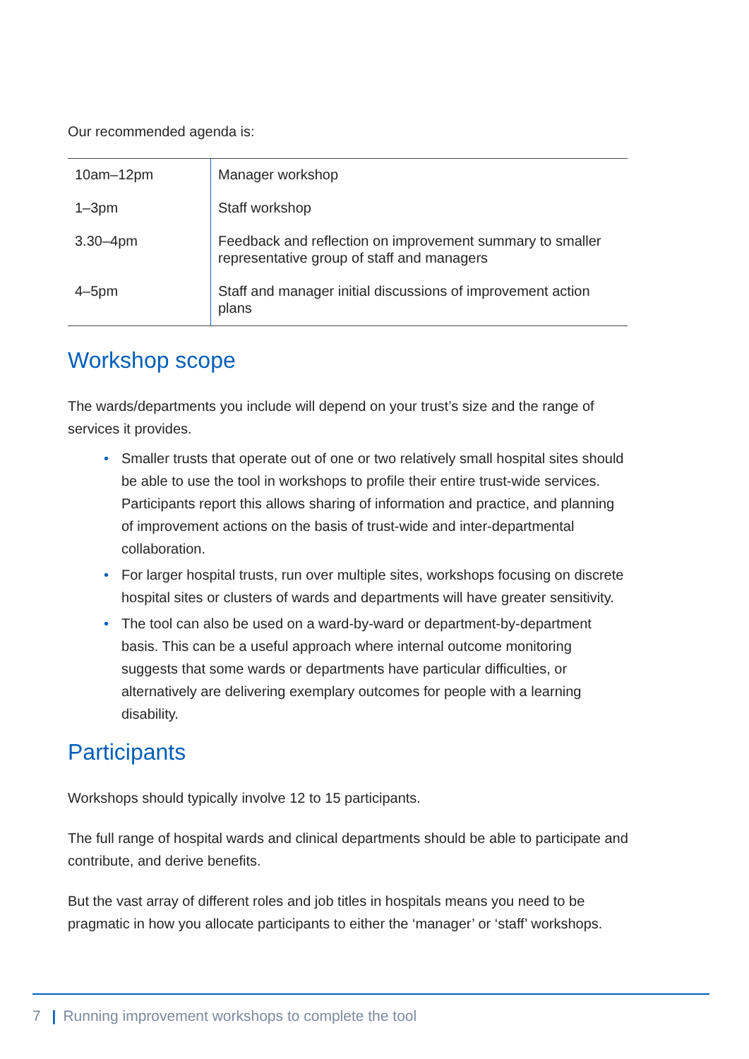Our recommended agenda is:
| 10am–12pm | Manager workshop |
| 1–3pm | Staff workshop |
| 3.30–4pm | Feedback and reflection on improvement summary to smaller representative group of staff and managers |
| 4–5pm | Staff and manager initial discussions of improvement action plans |
Workshop scope
The wards/departments you include will depend on your trust’s size and the range of services it provides.
• Smaller trusts that operate out of one or two relatively small hospital sites should be able to use the tool in workshops to profile their entire trust-wide services. Participants report this allows sharing of information and practice, and planning of improvement actions on the basis of trust-wide and inter-departmental collaboration.
• For larger hospital trusts, run over multiple sites, workshops focusing on discrete hospital sites or clusters of wards and departments will have greater sensitivity.
• The tool can also be used on a ward-by-ward or department-by-department basis. This can be a useful approach where internal outcome monitoring suggests that some wards or departments have particular difficulties, or alternatively are delivering exemplary outcomes for people with a learning disability.
Participants
Workshops should typically involve 12 to 15 participants.
The full range of hospital wards and clinical departments should be able to participate and contribute, and derive benefits.
But the vast array of different roles and job titles in hospitals means you need to be pragmatic in how you allocate participants to either the ‘manager’ or ‘staff’ workshops.
7 | Running improvement workshops to complete the tool